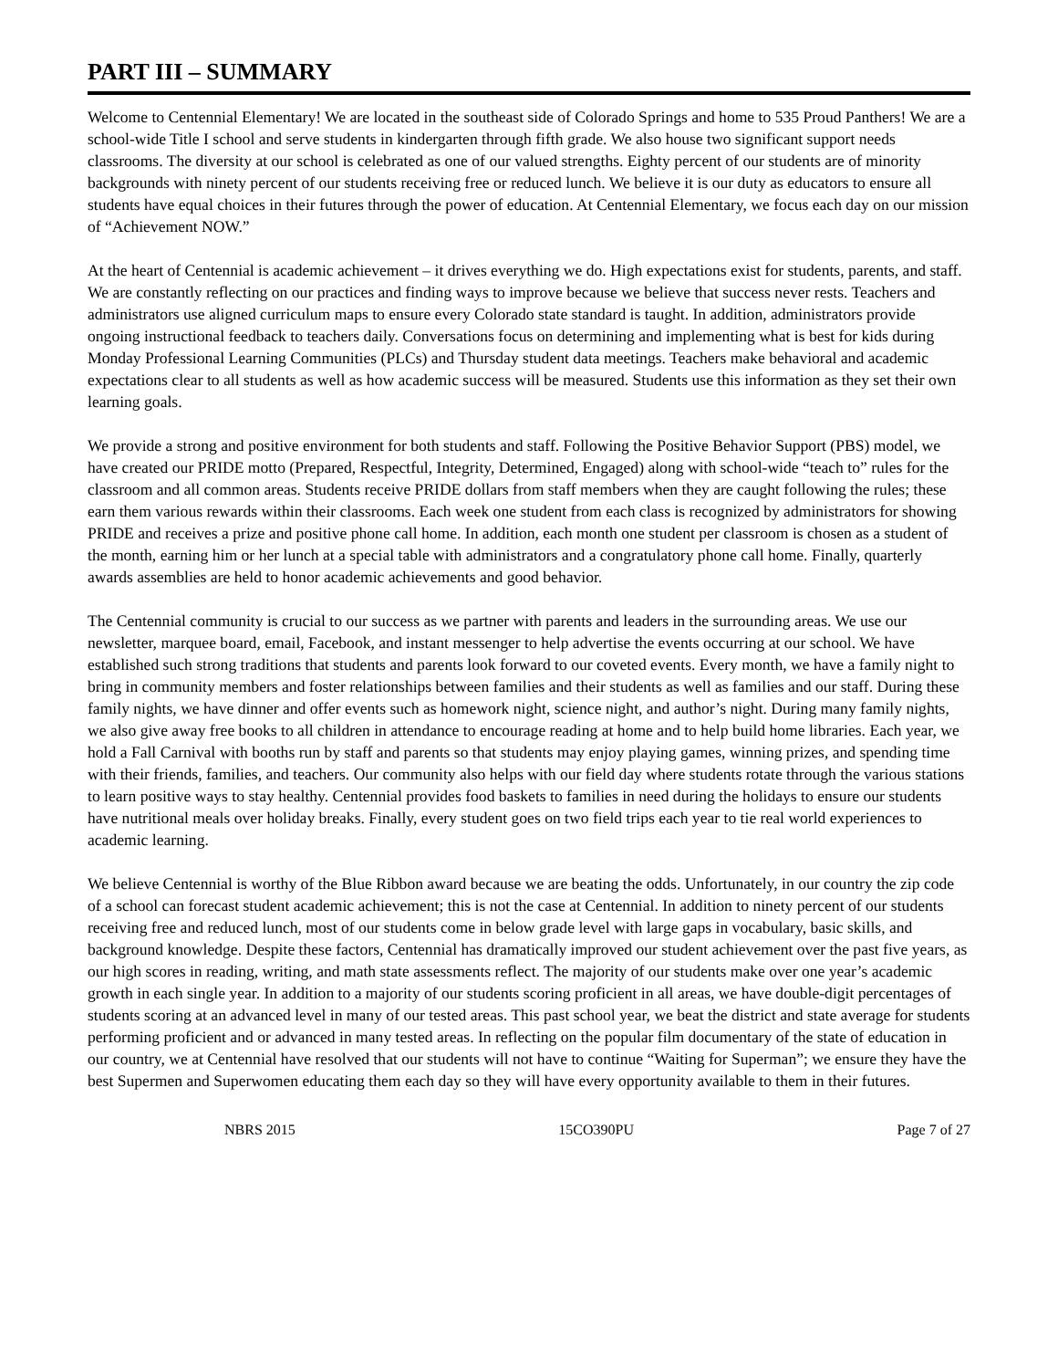PART III – SUMMARY
Welcome to Centennial Elementary! We are located in the southeast side of Colorado Springs and home to 535 Proud Panthers! We are a school-wide Title I school and serve students in kindergarten through fifth grade. We also house two significant support needs classrooms. The diversity at our school is celebrated as one of our valued strengths. Eighty percent of our students are of minority backgrounds with ninety percent of our students receiving free or reduced lunch. We believe it is our duty as educators to ensure all students have equal choices in their futures through the power of education. At Centennial Elementary, we focus each day on our mission of “Achievement NOW.”
At the heart of Centennial is academic achievement – it drives everything we do. High expectations exist for students, parents, and staff. We are constantly reflecting on our practices and finding ways to improve because we believe that success never rests. Teachers and administrators use aligned curriculum maps to ensure every Colorado state standard is taught. In addition, administrators provide ongoing instructional feedback to teachers daily. Conversations focus on determining and implementing what is best for kids during Monday Professional Learning Communities (PLCs) and Thursday student data meetings. Teachers make behavioral and academic expectations clear to all students as well as how academic success will be measured. Students use this information as they set their own learning goals.
We provide a strong and positive environment for both students and staff. Following the Positive Behavior Support (PBS) model, we have created our PRIDE motto (Prepared, Respectful, Integrity, Determined, Engaged) along with school-wide “teach to” rules for the classroom and all common areas. Students receive PRIDE dollars from staff members when they are caught following the rules; these earn them various rewards within their classrooms. Each week one student from each class is recognized by administrators for showing PRIDE and receives a prize and positive phone call home. In addition, each month one student per classroom is chosen as a student of the month, earning him or her lunch at a special table with administrators and a congratulatory phone call home. Finally, quarterly awards assemblies are held to honor academic achievements and good behavior.
The Centennial community is crucial to our success as we partner with parents and leaders in the surrounding areas. We use our newsletter, marquee board, email, Facebook, and instant messenger to help advertise the events occurring at our school. We have established such strong traditions that students and parents look forward to our coveted events. Every month, we have a family night to bring in community members and foster relationships between families and their students as well as families and our staff. During these family nights, we have dinner and offer events such as homework night, science night, and author’s night. During many family nights, we also give away free books to all children in attendance to encourage reading at home and to help build home libraries. Each year, we hold a Fall Carnival with booths run by staff and parents so that students may enjoy playing games, winning prizes, and spending time with their friends, families, and teachers. Our community also helps with our field day where students rotate through the various stations to learn positive ways to stay healthy. Centennial provides food baskets to families in need during the holidays to ensure our students have nutritional meals over holiday breaks. Finally, every student goes on two field trips each year to tie real world experiences to academic learning.
We believe Centennial is worthy of the Blue Ribbon award because we are beating the odds. Unfortunately, in our country the zip code of a school can forecast student academic achievement; this is not the case at Centennial. In addition to ninety percent of our students receiving free and reduced lunch, most of our students come in below grade level with large gaps in vocabulary, basic skills, and background knowledge. Despite these factors, Centennial has dramatically improved our student achievement over the past five years, as our high scores in reading, writing, and math state assessments reflect. The majority of our students make over one year’s academic growth in each single year. In addition to a majority of our students scoring proficient in all areas, we have double-digit percentages of students scoring at an advanced level in many of our tested areas. This past school year, we beat the district and state average for students performing proficient and or advanced in many tested areas. In reflecting on the popular film documentary of the state of education in our country, we at Centennial have resolved that our students will not have to continue “Waiting for Superman”; we ensure they have the best Supermen and Superwomen educating them each day so they will have every opportunity available to them in their futures.
NBRS 2015 15CO390PU Page 7 of 27